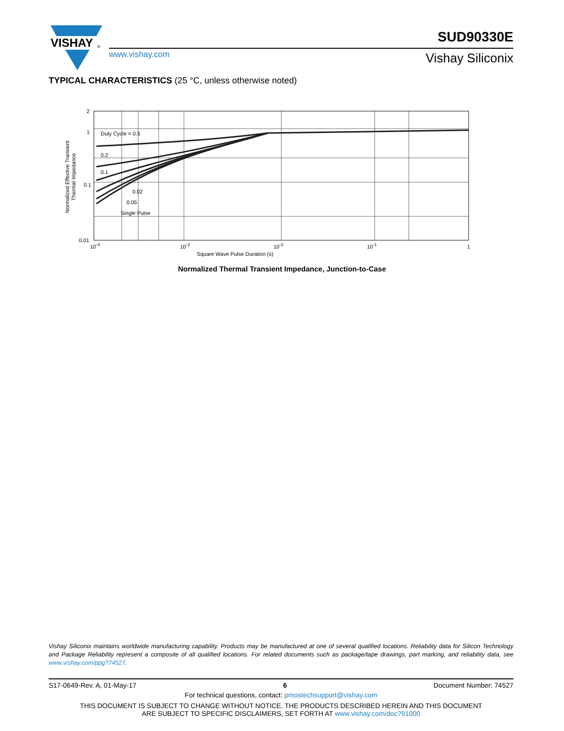VISHAY
®
SUD90330E
www.vishay.com Vishay Siliconix
TYPICAL CHARACTERISTICS (25 °C, unless otherwise noted)
2
1
0.1
0.01
10-4
10-3
10-2
10-1
1
Square Wave Pulse Duration (s)
Duty Cycle = 0.5
0.2
0.1
0.02
0.05
Single Pulse
Normalized Effective Transient
Thermal Impedance
Normalized Thermal Transient Impedance, Junction-to-Case
Vishay Siliconix maintains worldwide manufacturing capability. Products may be manufactured at one of several qualified locations. Reliability data for Silicon Technology and Package Reliability represent a composite of all qualified locations. For related documents such as package/tape drawings, part marking, and reliability data, see www.vishay.com/ppg?74527.
S17-0649-Rev. A, 01-May-17 6 Document Number: 74527
For technical questions, contact: pmostechsupport@vishay.com
THIS DOCUMENT IS SUBJECT TO CHANGE WITHOUT NOTICE. THE PRODUCTS DESCRIBED HEREIN AND THIS DOCUMENT
ARE SUBJECT TO SPECIFIC DISCLAIMERS, SET FORTH AT www.vishay.com/doc?91000